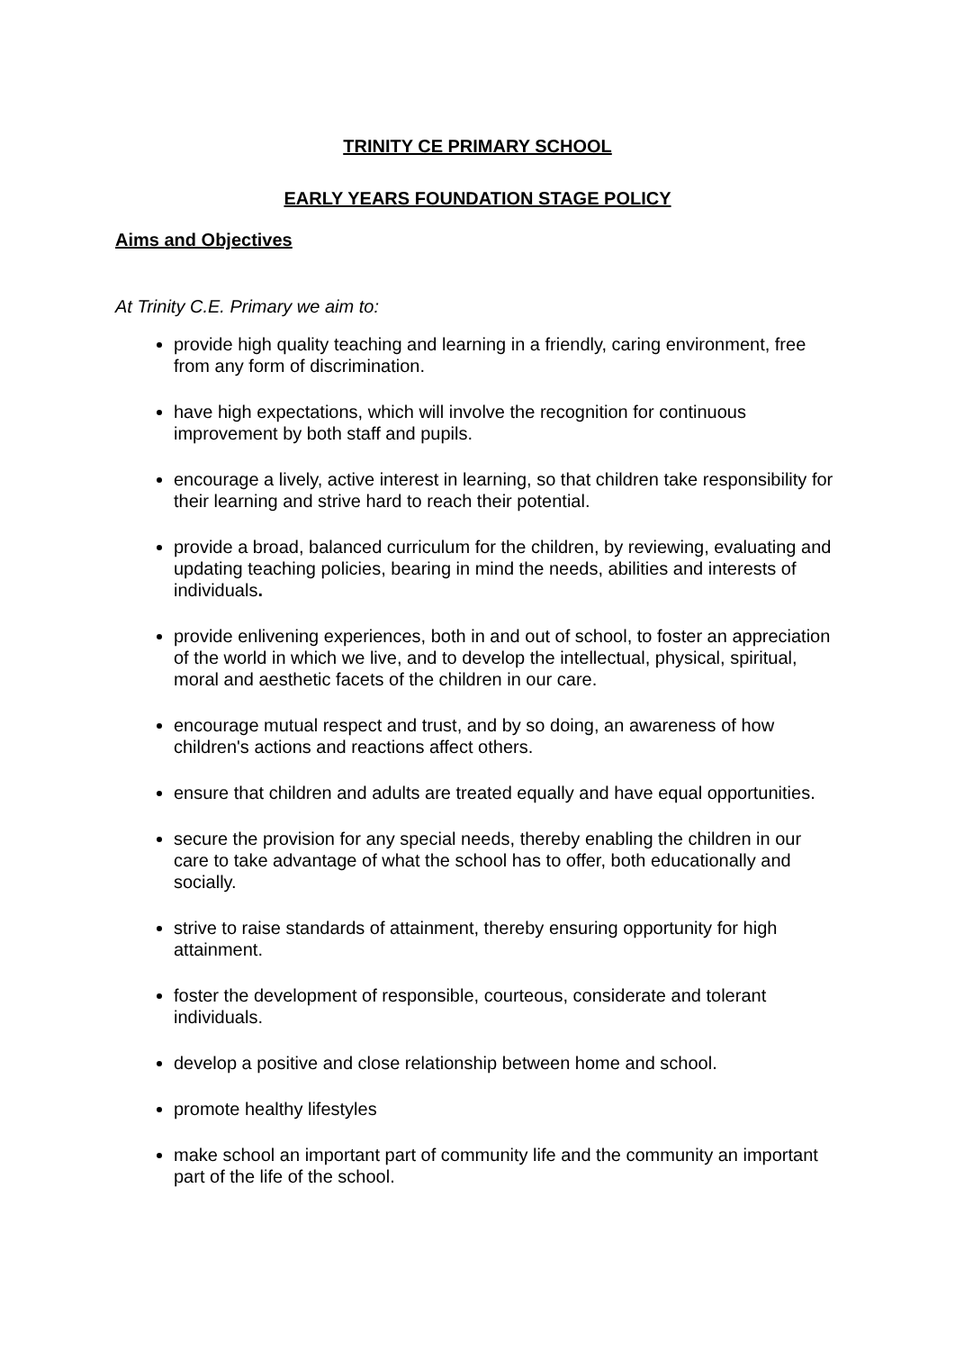TRINITY CE PRIMARY SCHOOL
EARLY YEARS FOUNDATION STAGE POLICY
Aims and Objectives
At Trinity C.E. Primary we aim to:
provide high quality teaching and learning in a friendly, caring environment, free from any form of discrimination.
have high expectations, which will involve the recognition for continuous improvement by both staff and pupils.
encourage a lively, active interest in learning, so that children take responsibility for their learning and strive hard to reach their potential.
provide a broad, balanced curriculum for the children, by reviewing, evaluating and updating teaching policies, bearing in mind the needs, abilities and interests of individuals.
provide enlivening experiences, both in and out of school, to foster an appreciation of the world in which we live, and to develop the intellectual, physical, spiritual, moral and aesthetic facets of the children in our care.
encourage mutual respect and trust, and by so doing, an awareness of how children's actions and reactions affect others.
ensure that children and adults are treated equally and have equal opportunities.
secure the provision for any special needs, thereby enabling the children in our care to take advantage of what the school has to offer, both educationally and socially.
strive to raise standards of attainment, thereby ensuring opportunity for high attainment.
foster the development of responsible, courteous, considerate and tolerant individuals.
develop a positive and close relationship between home and school.
promote healthy lifestyles
make school an important part of community life and the community an important part of the life of the school.